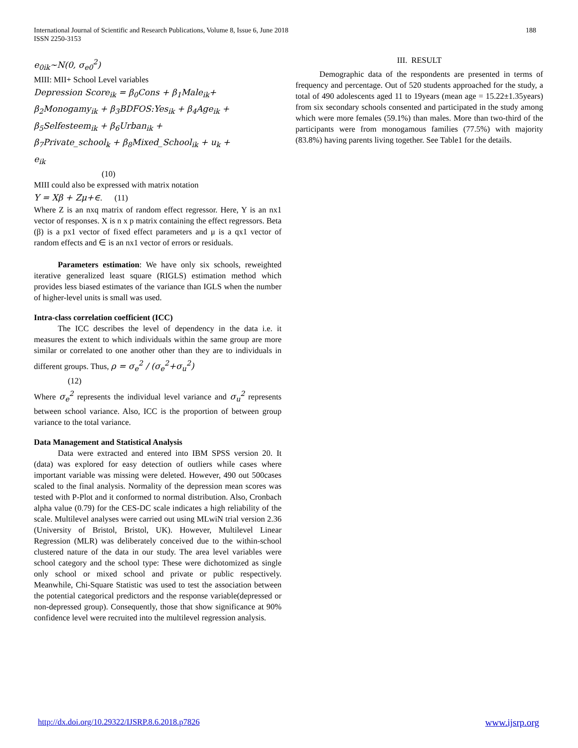International Journal of Scientific and Research Publications, Volume 8, Issue 6, June 2018
ISSN 2250-3153
188
e<sub>0ik</sub>~N(0, σ<sub>e0</sub><sup>2</sup>)
MIII: MII+ School Level variables
Depression Score<sub>ik</sub> = β<sub>0</sub>Cons + β<sub>1</sub>Male<sub>ik</sub>+
β<sub>2</sub>Monogamy<sub>ik</sub> + β<sub>3</sub>BDFOS:Yes<sub>ik</sub> + β<sub>4</sub>Age<sub>ik</sub> +
β<sub>5</sub>Selfesteem<sub>ik</sub> + β<sub>6</sub>Urban<sub>ik</sub> +
β<sub>7</sub>Private_school<sub>k</sub> + β<sub>8</sub>Mixed_School<sub>ik</sub> + u<sub>k</sub> +
e<sub>ik</sub>
(10)
MIII could also be expressed with matrix notation
Y = Xβ + Zμ+∈. (11)
Where Z is an nxq matrix of random effect regressor. Here, Y is an nx1 vector of responses. X is n x p matrix containing the effect regressors. Beta (β) is a px1 vector of fixed effect parameters and μ is a qx1 vector of random effects and ∈ is an nx1 vector of errors or residuals.
Parameters estimation: We have only six schools, reweighted iterative generalized least square (RIGLS) estimation method which provides less biased estimates of the variance than IGLS when the number of higher-level units is small was used.
Intra-class correlation coefficient (ICC)
The ICC describes the level of dependency in the data i.e. it measures the extent to which individuals within the same group are more similar or correlated to one another other than they are to individuals in different groups. Thus, ρ = σ<sub>e</sub><sup>2</sup> / (σ<sub>e</sub><sup>2</sup>+σ<sub>u</sub><sup>2</sup>)
(12)
Where σ<sub>e</sub><sup>2</sup> represents the individual level variance and σ<sub>u</sub><sup>2</sup> represents between school variance. Also, ICC is the proportion of between group variance to the total variance.
Data Management and Statistical Analysis
Data were extracted and entered into IBM SPSS version 20. It (data) was explored for easy detection of outliers while cases where important variable was missing were deleted. However, 490 out 500cases scaled to the final analysis. Normality of the depression mean scores was tested with P-Plot and it conformed to normal distribution. Also, Cronbach alpha value (0.79) for the CES-DC scale indicates a high reliability of the scale. Multilevel analyses were carried out using MLwiN trial version 2.36 (University of Bristol, Bristol, UK). However, Multilevel Linear Regression (MLR) was deliberately conceived due to the within-school clustered nature of the data in our study. The area level variables were school category and the school type: These were dichotomized as single only school or mixed school and private or public respectively. Meanwhile, Chi-Square Statistic was used to test the association between the potential categorical predictors and the response variable(depressed or non-depressed group). Consequently, those that show significance at 90% confidence level were recruited into the multilevel regression analysis.
III. RESULT
Demographic data of the respondents are presented in terms of frequency and percentage. Out of 520 students approached for the study, a total of 490 adolescents aged 11 to 19years (mean age = 15.22±1.35years) from six secondary schools consented and participated in the study among which were more females (59.1%) than males. More than two-third of the participants were from monogamous families (77.5%) with majority (83.8%) having parents living together. See Table1 for the details.
http://dx.doi.org/10.29322/IJSRP.8.6.2018.p7826 www.ijsrp.org